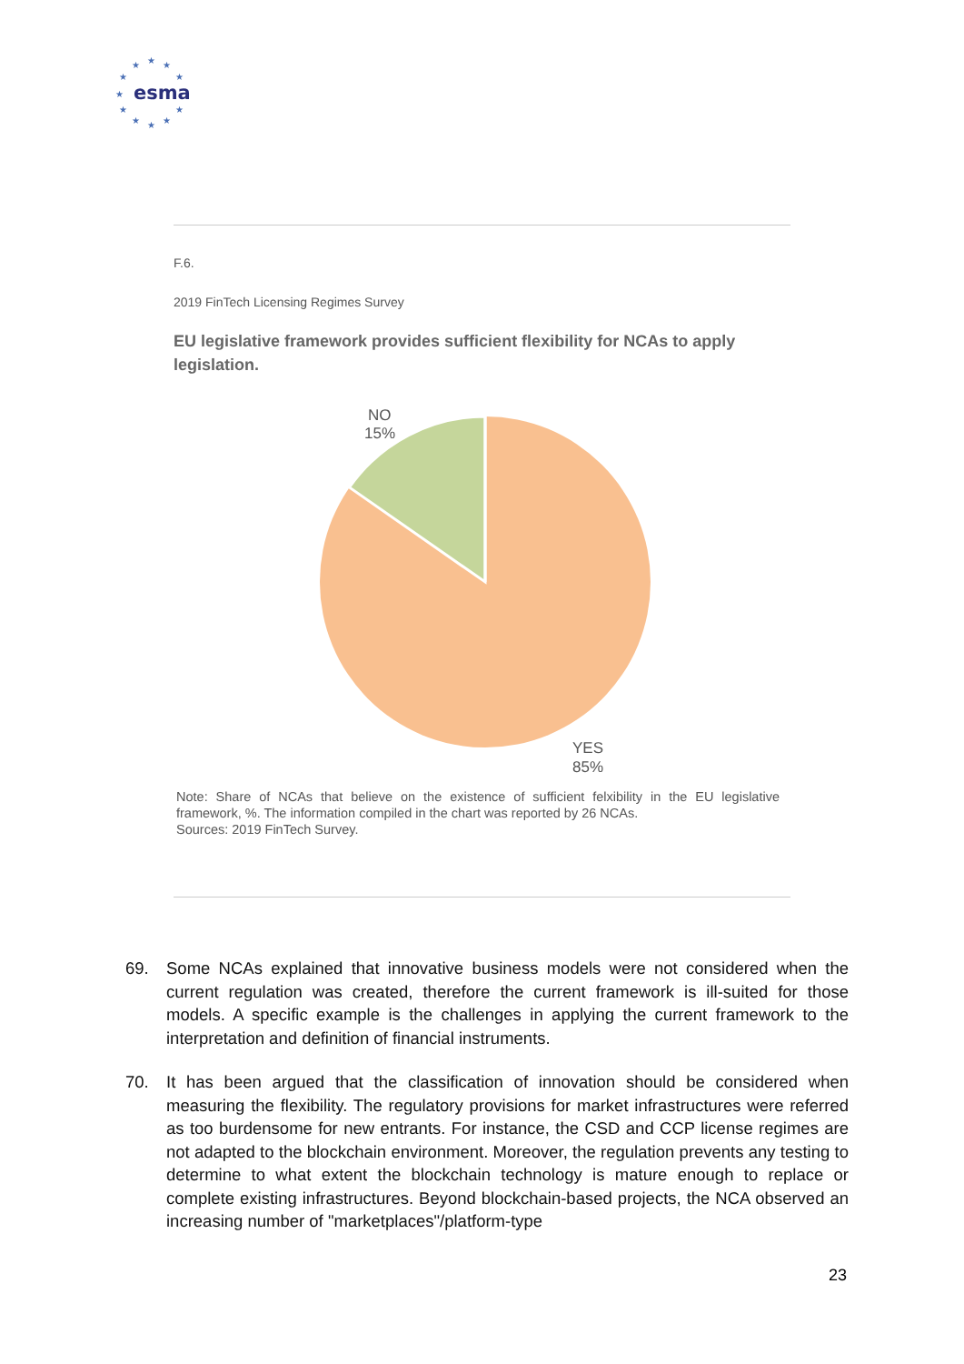★
★
★
★
★
★
★
★
★
★
★
esma
F.6.
2019 FinTech Licensing Regimes Survey
EU legislative framework provides sufficient flexibility for NCAs to apply legislation.
NO
15%
YES
85%
Note: Share of NCAs that believe on the existence of sufficient felxibility in the EU legislative framework, %. The information compiled in the chart was reported by 26 NCAs.
Sources: 2019 FinTech Survey.
69. Some NCAs explained that innovative business models were not considered when the current regulation was created, therefore the current framework is ill-suited for those models. A specific example is the challenges in applying the current framework to the interpretation and definition of financial instruments.
70. It has been argued that the classification of innovation should be considered when measuring the flexibility. The regulatory provisions for market infrastructures were referred as too burdensome for new entrants. For instance, the CSD and CCP license regimes are not adapted to the blockchain environment. Moreover, the regulation prevents any testing to determine to what extent the blockchain technology is mature enough to replace or complete existing infrastructures. Beyond blockchain-based projects, the NCA observed an increasing number of "marketplaces"/platform-type
23